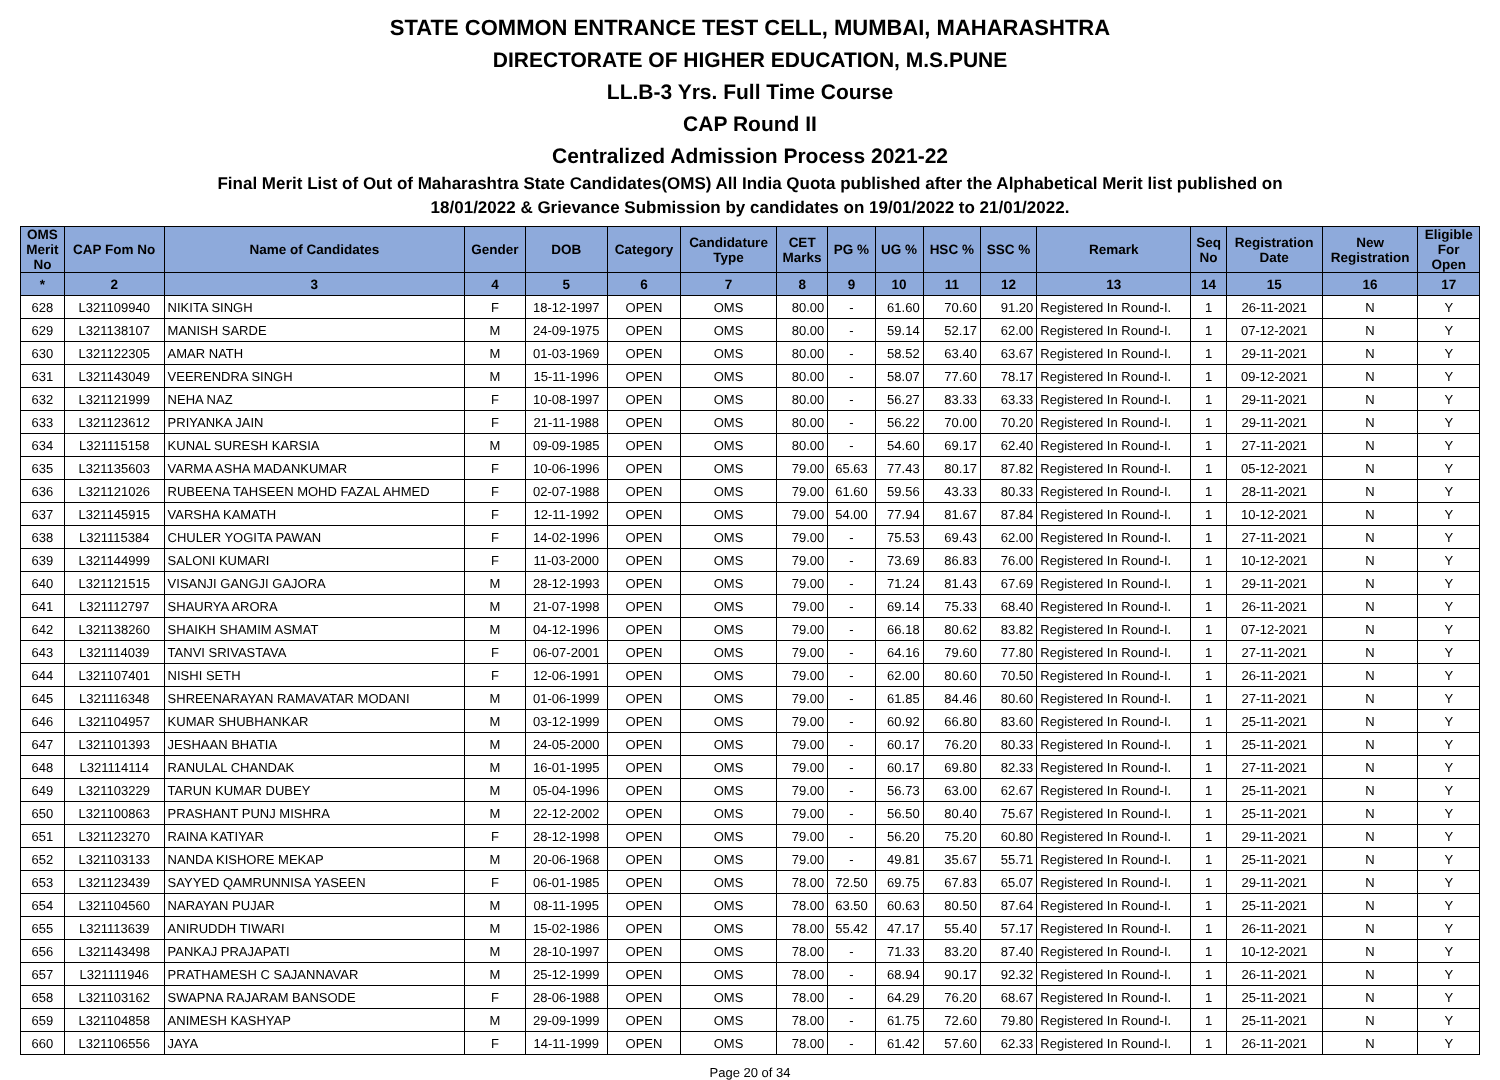STATE COMMON ENTRANCE TEST CELL, MUMBAI, MAHARASHTRA
DIRECTORATE OF HIGHER EDUCATION, M.S.PUNE
LL.B-3 Yrs. Full Time Course
CAP Round II
Centralized Admission Process 2021-22
Final Merit List of Out of Maharashtra State Candidates(OMS) All India Quota published after the Alphabetical Merit list published on
18/01/2022 & Grievance Submission by candidates on 19/01/2022 to 21/01/2022.
| OMS Merit No | CAP Fom No | Name of Candidates | Gender | DOB | Category | Candidature Type | CET Marks | PG % | UG % | HSC % | SSC % | Remark | Seq No | Registration Date | New Registration | Eligible For Open |
| --- | --- | --- | --- | --- | --- | --- | --- | --- | --- | --- | --- | --- | --- | --- | --- | --- |
| * | 2 | 3 | 4 | 5 | 6 | 7 | 8 | 9 | 10 | 11 | 12 | 13 | 14 | 15 | 16 | 17 |
| 628 | L321109940 | NIKITA SINGH | F | 18-12-1997 | OPEN | OMS | 80.00 | - | 61.60 | 70.60 | 91.20 | Registered In Round-I. | 1 | 26-11-2021 | N | Y |
| 629 | L321138107 | MANISH SARDE | M | 24-09-1975 | OPEN | OMS | 80.00 | - | 59.14 | 52.17 | 62.00 | Registered In Round-I. | 1 | 07-12-2021 | N | Y |
| 630 | L321122305 | AMAR NATH | M | 01-03-1969 | OPEN | OMS | 80.00 | - | 58.52 | 63.40 | 63.67 | Registered In Round-I. | 1 | 29-11-2021 | N | Y |
| 631 | L321143049 | VEERENDRA SINGH | M | 15-11-1996 | OPEN | OMS | 80.00 | - | 58.07 | 77.60 | 78.17 | Registered In Round-I. | 1 | 09-12-2021 | N | Y |
| 632 | L321121999 | NEHA NAZ | F | 10-08-1997 | OPEN | OMS | 80.00 | - | 56.27 | 83.33 | 63.33 | Registered In Round-I. | 1 | 29-11-2021 | N | Y |
| 633 | L321123612 | PRIYANKA JAIN | F | 21-11-1988 | OPEN | OMS | 80.00 | - | 56.22 | 70.00 | 70.20 | Registered In Round-I. | 1 | 29-11-2021 | N | Y |
| 634 | L321115158 | KUNAL SURESH KARSIA | M | 09-09-1985 | OPEN | OMS | 80.00 | - | 54.60 | 69.17 | 62.40 | Registered In Round-I. | 1 | 27-11-2021 | N | Y |
| 635 | L321135603 | VARMA ASHA MADANKUMAR | F | 10-06-1996 | OPEN | OMS | 79.00 | 65.63 | 77.43 | 80.17 | 87.82 | Registered In Round-I. | 1 | 05-12-2021 | N | Y |
| 636 | L321121026 | RUBEENA TAHSEEN MOHD FAZAL AHMED | F | 02-07-1988 | OPEN | OMS | 79.00 | 61.60 | 59.56 | 43.33 | 80.33 | Registered In Round-I. | 1 | 28-11-2021 | N | Y |
| 637 | L321145915 | VARSHA KAMATH | F | 12-11-1992 | OPEN | OMS | 79.00 | 54.00 | 77.94 | 81.67 | 87.84 | Registered In Round-I. | 1 | 10-12-2021 | N | Y |
| 638 | L321115384 | CHULER YOGITA PAWAN | F | 14-02-1996 | OPEN | OMS | 79.00 | - | 75.53 | 69.43 | 62.00 | Registered In Round-I. | 1 | 27-11-2021 | N | Y |
| 639 | L321144999 | SALONI KUMARI | F | 11-03-2000 | OPEN | OMS | 79.00 | - | 73.69 | 86.83 | 76.00 | Registered In Round-I. | 1 | 10-12-2021 | N | Y |
| 640 | L321121515 | VISANJI GANGJI GAJORA | M | 28-12-1993 | OPEN | OMS | 79.00 | - | 71.24 | 81.43 | 67.69 | Registered In Round-I. | 1 | 29-11-2021 | N | Y |
| 641 | L321112797 | SHAURYA ARORA | M | 21-07-1998 | OPEN | OMS | 79.00 | - | 69.14 | 75.33 | 68.40 | Registered In Round-I. | 1 | 26-11-2021 | N | Y |
| 642 | L321138260 | SHAIKH SHAMIM ASMAT | M | 04-12-1996 | OPEN | OMS | 79.00 | - | 66.18 | 80.62 | 83.82 | Registered In Round-I. | 1 | 07-12-2021 | N | Y |
| 643 | L321114039 | TANVI SRIVASTAVA | F | 06-07-2001 | OPEN | OMS | 79.00 | - | 64.16 | 79.60 | 77.80 | Registered In Round-I. | 1 | 27-11-2021 | N | Y |
| 644 | L321107401 | NISHI SETH | F | 12-06-1991 | OPEN | OMS | 79.00 | - | 62.00 | 80.60 | 70.50 | Registered In Round-I. | 1 | 26-11-2021 | N | Y |
| 645 | L321116348 | SHREENARAYAN RAMAVATAR MODANI | M | 01-06-1999 | OPEN | OMS | 79.00 | - | 61.85 | 84.46 | 80.60 | Registered In Round-I. | 1 | 27-11-2021 | N | Y |
| 646 | L321104957 | KUMAR SHUBHANKAR | M | 03-12-1999 | OPEN | OMS | 79.00 | - | 60.92 | 66.80 | 83.60 | Registered In Round-I. | 1 | 25-11-2021 | N | Y |
| 647 | L321101393 | JESHAAN BHATIA | M | 24-05-2000 | OPEN | OMS | 79.00 | - | 60.17 | 76.20 | 80.33 | Registered In Round-I. | 1 | 25-11-2021 | N | Y |
| 648 | L321114114 | RANULAL CHANDAK | M | 16-01-1995 | OPEN | OMS | 79.00 | - | 60.17 | 69.80 | 82.33 | Registered In Round-I. | 1 | 27-11-2021 | N | Y |
| 649 | L321103229 | TARUN KUMAR DUBEY | M | 05-04-1996 | OPEN | OMS | 79.00 | - | 56.73 | 63.00 | 62.67 | Registered In Round-I. | 1 | 25-11-2021 | N | Y |
| 650 | L321100863 | PRASHANT PUNJ MISHRA | M | 22-12-2002 | OPEN | OMS | 79.00 | - | 56.50 | 80.40 | 75.67 | Registered In Round-I. | 1 | 25-11-2021 | N | Y |
| 651 | L321123270 | RAINA KATIYAR | F | 28-12-1998 | OPEN | OMS | 79.00 | - | 56.20 | 75.20 | 60.80 | Registered In Round-I. | 1 | 29-11-2021 | N | Y |
| 652 | L321103133 | NANDA KISHORE MEKAP | M | 20-06-1968 | OPEN | OMS | 79.00 | - | 49.81 | 35.67 | 55.71 | Registered In Round-I. | 1 | 25-11-2021 | N | Y |
| 653 | L321123439 | SAYYED QAMRUNNISA YASEEN | F | 06-01-1985 | OPEN | OMS | 78.00 | 72.50 | 69.75 | 67.83 | 65.07 | Registered In Round-I. | 1 | 29-11-2021 | N | Y |
| 654 | L321104560 | NARAYAN PUJAR | M | 08-11-1995 | OPEN | OMS | 78.00 | 63.50 | 60.63 | 80.50 | 87.64 | Registered In Round-I. | 1 | 25-11-2021 | N | Y |
| 655 | L321113639 | ANIRUDDH TIWARI | M | 15-02-1986 | OPEN | OMS | 78.00 | 55.42 | 47.17 | 55.40 | 57.17 | Registered In Round-I. | 1 | 26-11-2021 | N | Y |
| 656 | L321143498 | PANKAJ PRAJAPATI | M | 28-10-1997 | OPEN | OMS | 78.00 | - | 71.33 | 83.20 | 87.40 | Registered In Round-I. | 1 | 10-12-2021 | N | Y |
| 657 | L321111946 | PRATHAMESH C SAJANNAVAR | M | 25-12-1999 | OPEN | OMS | 78.00 | - | 68.94 | 90.17 | 92.32 | Registered In Round-I. | 1 | 26-11-2021 | N | Y |
| 658 | L321103162 | SWAPNA RAJARAM BANSODE | F | 28-06-1988 | OPEN | OMS | 78.00 | - | 64.29 | 76.20 | 68.67 | Registered In Round-I. | 1 | 25-11-2021 | N | Y |
| 659 | L321104858 | ANIMESH KASHYAP | M | 29-09-1999 | OPEN | OMS | 78.00 | - | 61.75 | 72.60 | 79.80 | Registered In Round-I. | 1 | 25-11-2021 | N | Y |
| 660 | L321106556 | JAYA | F | 14-11-1999 | OPEN | OMS | 78.00 | - | 61.42 | 57.60 | 62.33 | Registered In Round-I. | 1 | 26-11-2021 | N | Y |
Page 20 of 34